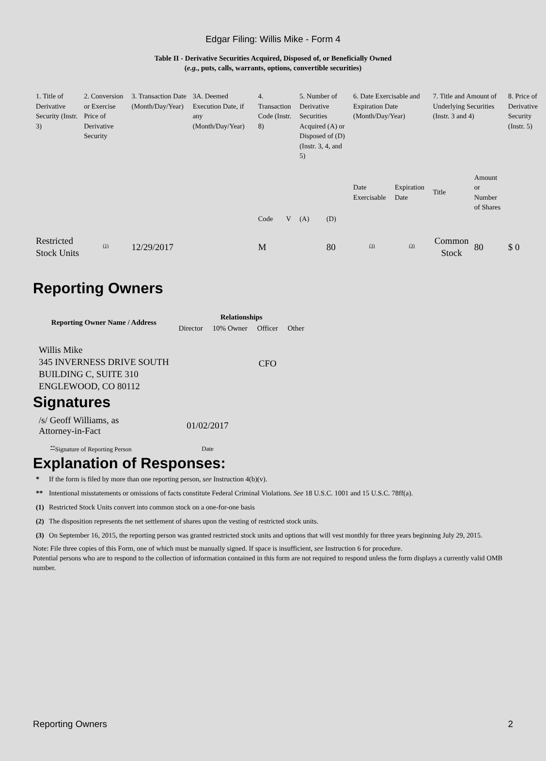Edgar Filing: Willis Mike - Form 4
Table II - Derivative Securities Acquired, Disposed of, or Beneficially Owned
(e.g., puts, calls, warrants, options, convertible securities)
| 1. Title of Derivative Security (Instr. 3) | 2. Conversion or Exercise Price of Derivative Security | 3. Transaction Date (Month/Day/Year) | 3A. Deemed Execution Date, if any (Month/Day/Year) | 4. Transaction Code (Instr. 8) | | 5. Number of Derivative Securities Acquired (A) or Disposed of (D) (Instr. 3, 4, and 5) | | 6. Date Exercisable and Expiration Date (Month/Day/Year) | | 7. Title and Amount of Underlying Securities (Instr. 3 and 4) | | 8. Price of Derivative Security (Instr. 5) |
| --- | --- | --- | --- | --- | --- | --- | --- | --- | --- | --- | --- | --- |
| | | | | Code | V | (A) | (D) | Date Exercisable | Expiration Date | Title | Amount or Number of Shares | |
| Restricted Stock Units | <sup>(1)</sup> | 12/29/2017 | | M | | | 80 | <sup>(3)</sup> | <sup>(3)</sup> | Common Stock | 80 | $ 0 |
Reporting Owners
| Reporting Owner Name / Address | Relationships | | | |
| --- | --- | --- | --- | --- |
| | Director | 10% Owner | Officer | Other |
| Willis Mike 345 INVERNESS DRIVE SOUTH BUILDING C, SUITE 310 ENGLEWOOD, CO 80112 | | | CFO | |
Signatures
| /s/ Geoff Williams, as Attorney-in-Fact | 01/02/2017 |
| <sup>**</sup> Signature of Reporting Person | Date |
Explanation of Responses:
| * | If the form is filed by more than one reporting person, see Instruction 4(b)(v). |
| ** | Intentional misstatements or omissions of facts constitute Federal Criminal Violations. See 18 U.S.C. 1001 and 15 U.S.C. 78ff(a). |
| (1) | Restricted Stock Units convert into common stock on a one-for-one basis |
| (2) | The disposition represents the net settlement of shares upon the vesting of restricted stock units. |
| (3) | On September 16, 2015, the reporting person was granted restricted stock units and options that will vest monthly for three years beginning July 29, 2015. |
Note: File three copies of this Form, one of which must be manually signed. If space is insufficient, see Instruction 6 for procedure.
Potential persons who are to respond to the collection of information contained in this form are not required to respond unless the form displays a currently valid OMB number.
Reporting Owners 2